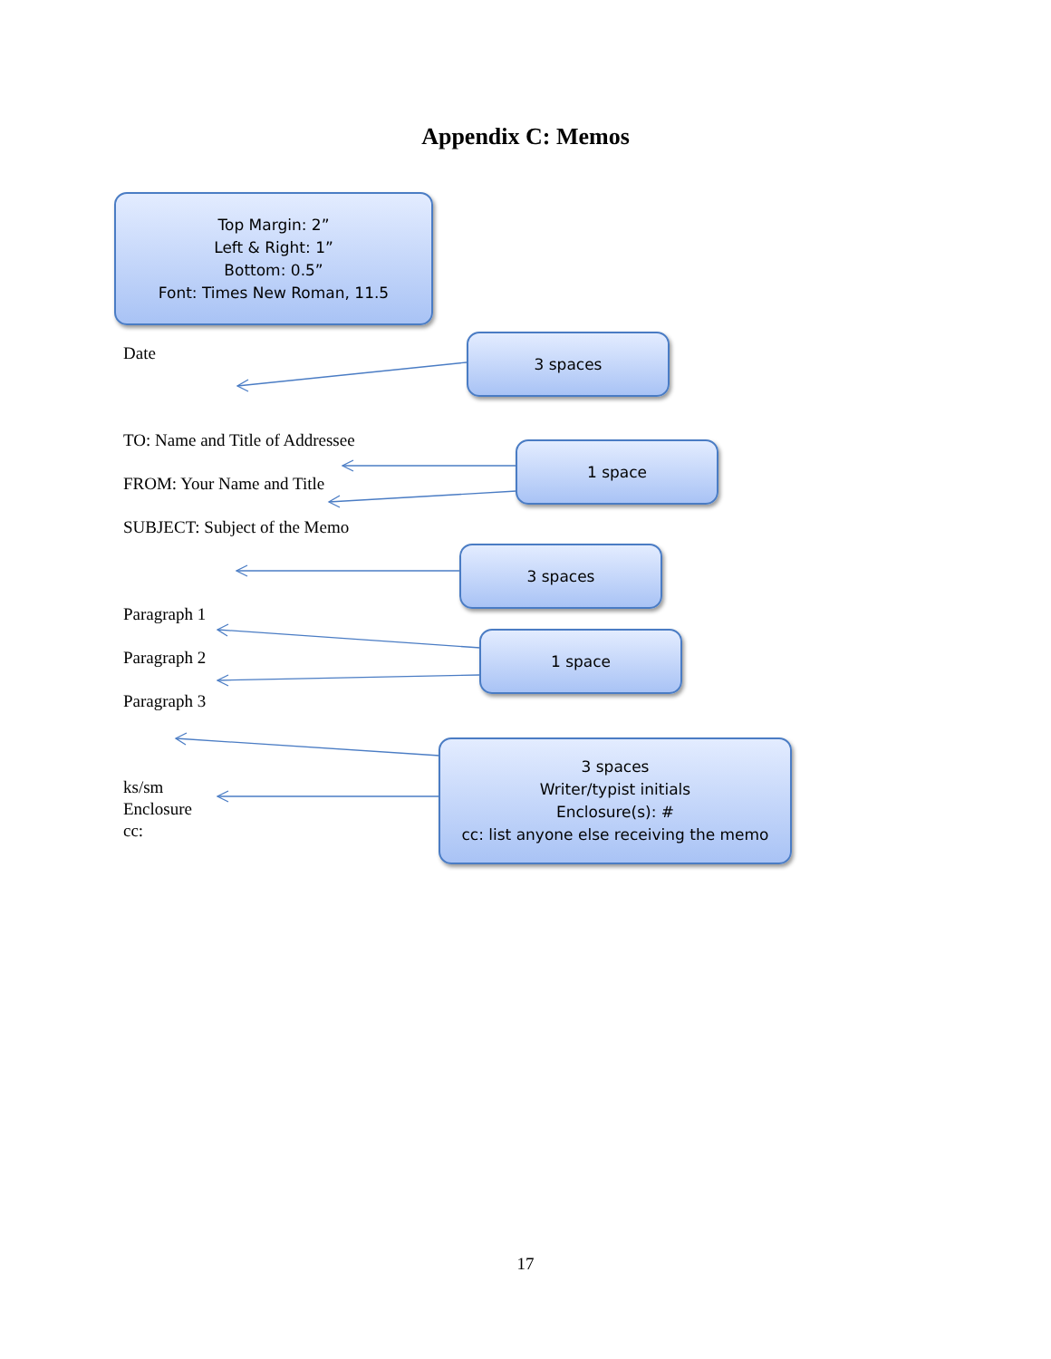Appendix C: Memos
Top Margin: 2”
Left & Right: 1”
Bottom: 0.5”
Font: Times New Roman, 11.5
Date
3 spaces
TO: Name and Title of Addressee
1 space
FROM: Your Name and Title
SUBJECT: Subject of the Memo
3 spaces
Paragraph 1
1 space
Paragraph 2
Paragraph 3
ks/sm
Enclosure
cc:
3 spaces
Writer/typist initials
Enclosure(s): #
cc: list anyone else receiving the memo
17